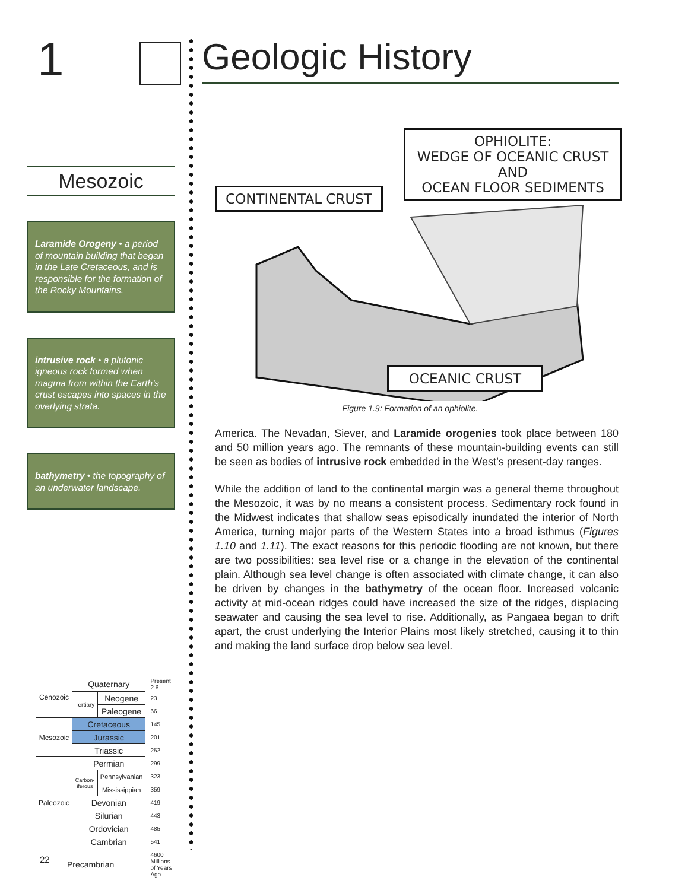1
Mesozoic
Laramide Orogeny • a period of mountain building that began in the Late Cretaceous, and is responsible for the formation of the Rocky Mountains.
intrusive rock • a plutonic igneous rock formed when magma from within the Earth’s crust escapes into spaces in the overlying strata.
bathymetry • the topography of an underwater landscape.
| Cenozoic | Quaternary | | Present 2.6 |
| | Tertiary | Neogene | 23 |
| | | Paleogene | 66 |
| Mesozoic | Cretaceous | | 145 |
| | Jurassic | | 201 |
| | Triassic | | 252 |
| Paleozoic | Permian | | 299 |
| | Carbon-iferous | Pennsylvanian | 323 |
| | | Mississippian | 359 |
| | Devonian | | 419 |
| | Silurian | | 443 |
| | Ordovician | | 485 |
| | Cambrian | | 541 |
| Precambrian | | | 4600 Millions of Years Ago |
Geologic History
CONTINENTAL CRUST
OPHIOLITE:
WEDGE OF OCEANIC CRUST AND
OCEAN FLOOR SEDIMENTS
OCEANIC CRUST
Figure 1.9: Formation of an ophiolite.
America. The Nevadan, Siever, and Laramide orogenies took place between 180 and 50 million years ago. The remnants of these mountain-building events can still be seen as bodies of intrusive rock embedded in the West’s present-day ranges.
While the addition of land to the continental margin was a general theme throughout the Mesozoic, it was by no means a consistent process. Sedimentary rock found in the Midwest indicates that shallow seas episodically inundated the interior of North America, turning major parts of the Western States into a broad isthmus (Figures 1.10 and 1.11). The exact reasons for this periodic flooding are not known, but there are two possibilities: sea level rise or a change in the elevation of the continental plain. Although sea level change is often associated with climate change, it can also be driven by changes in the bathymetry of the ocean floor. Increased volcanic activity at mid-ocean ridges could have increased the size of the ridges, displacing seawater and causing the sea level to rise. Additionally, as Pangaea began to drift apart, the crust underlying the Interior Plains most likely stretched, causing it to thin and making the land surface drop below sea level.
22